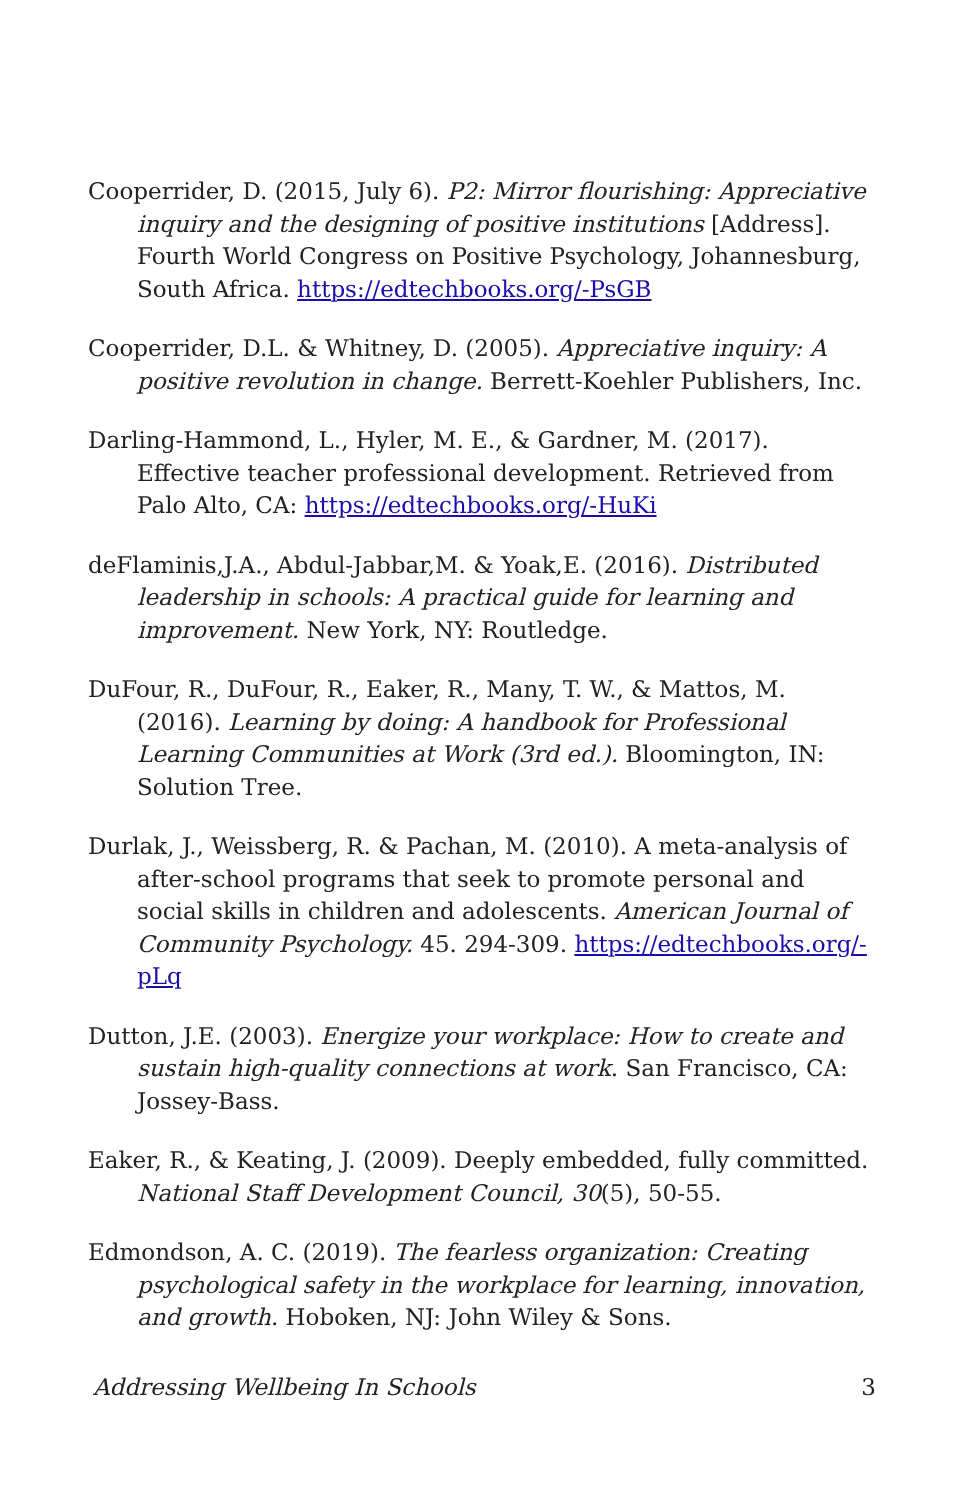Cooperrider, D. (2015, July 6). P2: Mirror flourishing: Appreciative inquiry and the designing of positive institutions [Address]. Fourth World Congress on Positive Psychology, Johannesburg, South Africa. https://edtechbooks.org/-PsGB
Cooperrider, D.L. & Whitney, D. (2005). Appreciative inquiry: A positive revolution in change. Berrett-Koehler Publishers, Inc.
Darling-Hammond, L., Hyler, M. E., & Gardner, M. (2017). Effective teacher professional development. Retrieved from Palo Alto, CA: https://edtechbooks.org/-HuKi
deFlaminis,J.A., Abdul-Jabbar,M. & Yoak,E. (2016). Distributed leadership in schools: A practical guide for learning and improvement. New York, NY: Routledge.
DuFour, R., DuFour, R., Eaker, R., Many, T. W., & Mattos, M. (2016). Learning by doing: A handbook for Professional Learning Communities at Work (3rd ed.). Bloomington, IN: Solution Tree.
Durlak, J., Weissberg, R. & Pachan, M. (2010). A meta-analysis of after-school programs that seek to promote personal and social skills in children and adolescents. American Journal of Community Psychology. 45. 294-309. https://edtechbooks.org/-pLq
Dutton, J.E. (2003). Energize your workplace: How to create and sustain high-quality connections at work. San Francisco, CA: Jossey-Bass.
Eaker, R., & Keating, J. (2009). Deeply embedded, fully committed. National Staff Development Council, 30(5), 50-55.
Edmondson, A. C. (2019). The fearless organization: Creating psychological safety in the workplace for learning, innovation, and growth. Hoboken, NJ: John Wiley & Sons.
Addressing Wellbeing In Schools 3